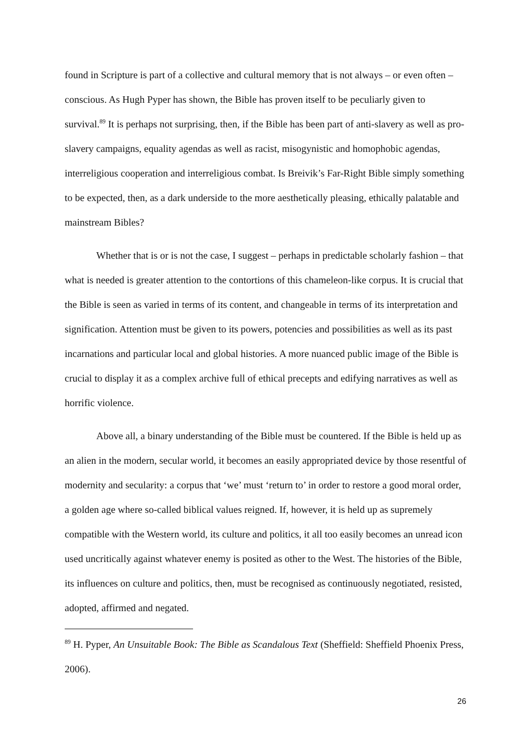found in Scripture is part of a collective and cultural memory that is not always – or even often – conscious. As Hugh Pyper has shown, the Bible has proven itself to be peculiarly given to survival.<sup>89</sup> It is perhaps not surprising, then, if the Bible has been part of anti-slavery as well as pro-slavery campaigns, equality agendas as well as racist, misogynistic and homophobic agendas, interreligious cooperation and interreligious combat. Is Breivik’s Far-Right Bible simply something to be expected, then, as a dark underside to the more aesthetically pleasing, ethically palatable and mainstream Bibles?
Whether that is or is not the case, I suggest – perhaps in predictable scholarly fashion – that what is needed is greater attention to the contortions of this chameleon-like corpus. It is crucial that the Bible is seen as varied in terms of its content, and changeable in terms of its interpretation and signification. Attention must be given to its powers, potencies and possibilities as well as its past incarnations and particular local and global histories. A more nuanced public image of the Bible is crucial to display it as a complex archive full of ethical precepts and edifying narratives as well as horrific violence.
Above all, a binary understanding of the Bible must be countered. If the Bible is held up as an alien in the modern, secular world, it becomes an easily appropriated device by those resentful of modernity and secularity: a corpus that ‘we’ must ‘return to’ in order to restore a good moral order, a golden age where so-called biblical values reigned. If, however, it is held up as supremely compatible with the Western world, its culture and politics, it all too easily becomes an unread icon used uncritically against whatever enemy is posited as other to the West. The histories of the Bible, its influences on culture and politics, then, must be recognised as continuously negotiated, resisted, adopted, affirmed and negated.
<sup>89</sup> H. Pyper, An Unsuitable Book: The Bible as Scandalous Text (Sheffield: Sheffield Phoenix Press, 2006).
26